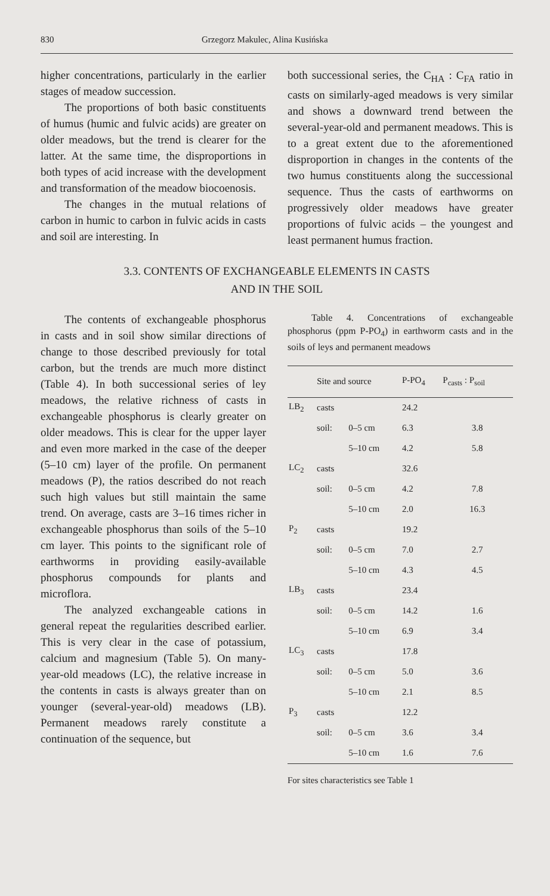830 Grzegorz Makulec, Alina Kusińska
higher concentrations, particularly in the earlier stages of meadow succession.
The proportions of both basic constituents of humus (humic and fulvic acids) are greater on older meadows, but the trend is clearer for the latter. At the same time, the disproportions in both types of acid increase with the development and transformation of the meadow biocoenosis.
The changes in the mutual relations of carbon in humic to carbon in fulvic acids in casts and soil are interesting. In
both successional series, the C<sub>HA</sub> : C<sub>FA</sub> ratio in casts on similarly-aged meadows is very similar and shows a downward trend between the several-year-old and permanent meadows. This is to a great extent due to the aforementioned disproportion in changes in the contents of the two humus constituents along the successional sequence. Thus the casts of earthworms on progressively older meadows have greater proportions of fulvic acids – the youngest and least permanent humus fraction.
3.3. CONTENTS OF EXCHANGEABLE ELEMENTS IN CASTS
AND IN THE SOIL
The contents of exchangeable phosphorus in casts and in soil show similar directions of change to those described previously for total carbon, but the trends are much more distinct (Table 4). In both successional series of ley meadows, the relative richness of casts in exchangeable phosphorus is clearly greater on older meadows. This is clear for the upper layer and even more marked in the case of the deeper (5–10 cm) layer of the profile. On permanent meadows (P), the ratios described do not reach such high values but still maintain the same trend. On average, casts are 3–16 times richer in exchangeable phosphorus than soils of the 5–10 cm layer. This points to the significant role of earthworms in providing easily-available phosphorus compounds for plants and microflora.
The analyzed exchangeable cations in general repeat the regularities described earlier. This is very clear in the case of potassium, calcium and magnesium (Table 5). On many-year-old meadows (LC), the relative increase in the contents in casts is always greater than on younger (several-year-old) meadows (LB). Permanent meadows rarely constitute a continuation of the sequence, but
Table 4. Concentrations of exchangeable phosphorus (ppm P-PO<sub>4</sub>) in earthworm casts and in the soils of leys and permanent meadows
| Site and source | | | P-PO<sub>4</sub> | P<sub>casts</sub> : P<sub>soil</sub> |
| --- | --- | --- | --- | --- |
| LB<sub>2</sub> | casts | | 24.2 | |
| | soil: | 0–5 cm | 6.3 | 3.8 |
| | | 5–10 cm | 4.2 | 5.8 |
| LC<sub>2</sub> | casts | | 32.6 | |
| | soil: | 0–5 cm | 4.2 | 7.8 |
| | | 5–10 cm | 2.0 | 16.3 |
| P<sub>2</sub> | casts | | 19.2 | |
| | soil: | 0–5 cm | 7.0 | 2.7 |
| | | 5–10 cm | 4.3 | 4.5 |
| LB<sub>3</sub> | casts | | 23.4 | |
| | soil: | 0–5 cm | 14.2 | 1.6 |
| | | 5–10 cm | 6.9 | 3.4 |
| LC<sub>3</sub> | casts | | 17.8 | |
| | soil: | 0–5 cm | 5.0 | 3.6 |
| | | 5–10 cm | 2.1 | 8.5 |
| P<sub>3</sub> | casts | | 12.2 | |
| | soil: | 0–5 cm | 3.6 | 3.4 |
| | | 5–10 cm | 1.6 | 7.6 |
For sites characteristics see Table 1